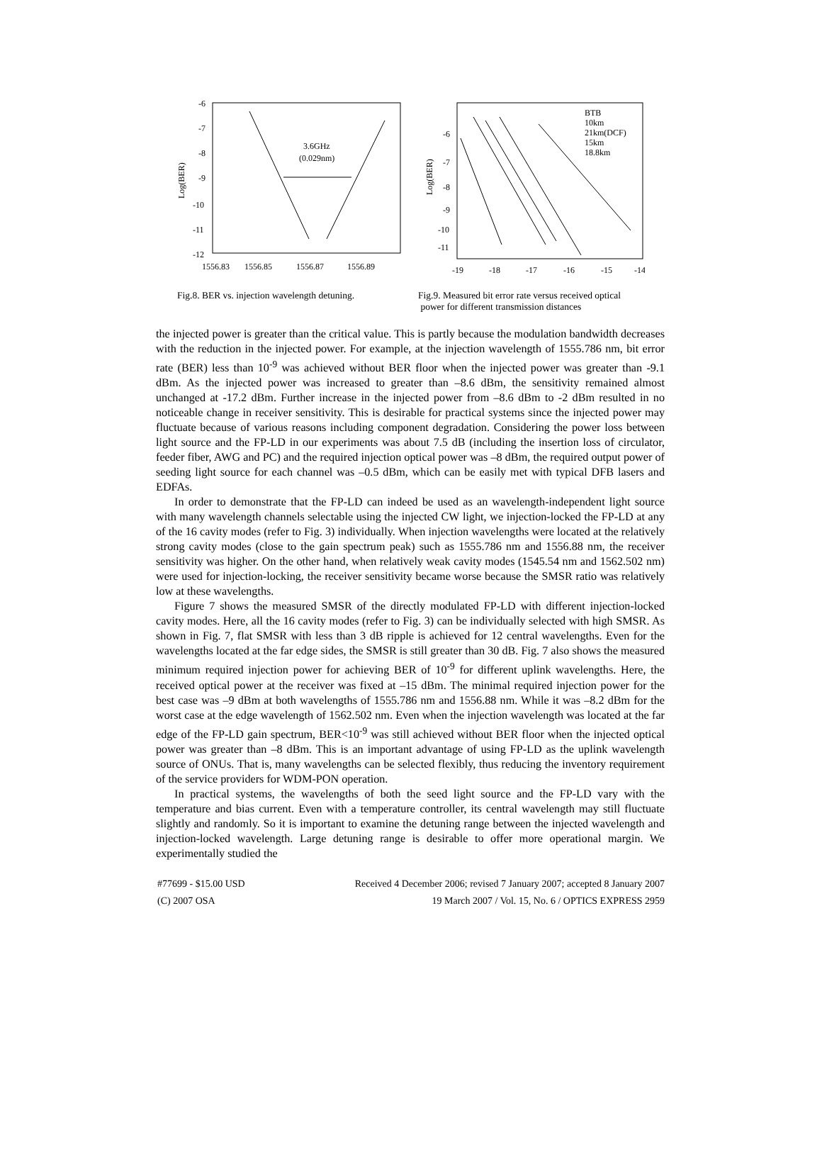-6
-7
-8
-9
-10
-11
-12
1556.83
1556.85
1556.87
1556.89
Log(BER)
3.6GHz
(0.029nm)
Fig.8. BER vs. injection wavelength detuning.
-6
-7
-8
-9
-10
-11
-19
-18
-17
-16
-15
-14
Log(BER)
BTB
10km
21km(DCF)
15km
18.8km
Fig.9. Measured bit error rate versus received optical
power for different transmission distances
the injected power is greater than the critical value. This is partly because the modulation bandwidth decreases with the reduction in the injected power. For example, at the injection wavelength of 1555.786 nm, bit error rate (BER) less than 10<sup>-9</sup> was achieved without BER floor when the injected power was greater than -9.1 dBm. As the injected power was increased to greater than –8.6 dBm, the sensitivity remained almost unchanged at -17.2 dBm. Further increase in the injected power from –8.6 dBm to -2 dBm resulted in no noticeable change in receiver sensitivity. This is desirable for practical systems since the injected power may fluctuate because of various reasons including component degradation. Considering the power loss between light source and the FP-LD in our experiments was about 7.5 dB (including the insertion loss of circulator, feeder fiber, AWG and PC) and the required injection optical power was –8 dBm, the required output power of seeding light source for each channel was –0.5 dBm, which can be easily met with typical DFB lasers and EDFAs.
In order to demonstrate that the FP-LD can indeed be used as an wavelength-independent light source with many wavelength channels selectable using the injected CW light, we injection-locked the FP-LD at any of the 16 cavity modes (refer to Fig. 3) individually. When injection wavelengths were located at the relatively strong cavity modes (close to the gain spectrum peak) such as 1555.786 nm and 1556.88 nm, the receiver sensitivity was higher. On the other hand, when relatively weak cavity modes (1545.54 nm and 1562.502 nm) were used for injection-locking, the receiver sensitivity became worse because the SMSR ratio was relatively low at these wavelengths.
Figure 7 shows the measured SMSR of the directly modulated FP-LD with different injection-locked cavity modes. Here, all the 16 cavity modes (refer to Fig. 3) can be individually selected with high SMSR. As shown in Fig. 7, flat SMSR with less than 3 dB ripple is achieved for 12 central wavelengths. Even for the wavelengths located at the far edge sides, the SMSR is still greater than 30 dB. Fig. 7 also shows the measured minimum required injection power for achieving BER of 10<sup>-9</sup> for different uplink wavelengths. Here, the received optical power at the receiver was fixed at –15 dBm. The minimal required injection power for the best case was –9 dBm at both wavelengths of 1555.786 nm and 1556.88 nm. While it was –8.2 dBm for the worst case at the edge wavelength of 1562.502 nm. Even when the injection wavelength was located at the far edge of the FP-LD gain spectrum, BER<10<sup>-9</sup> was still achieved without BER floor when the injected optical power was greater than –8 dBm. This is an important advantage of using FP-LD as the uplink wavelength source of ONUs. That is, many wavelengths can be selected flexibly, thus reducing the inventory requirement of the service providers for WDM-PON operation.
In practical systems, the wavelengths of both the seed light source and the FP-LD vary with the temperature and bias current. Even with a temperature controller, its central wavelength may still fluctuate slightly and randomly. So it is important to examine the detuning range between the injected wavelength and injection-locked wavelength. Large detuning range is desirable to offer more operational margin. We experimentally studied the
#77699 - $15.00 USD Received 4 December 2006; revised 7 January 2007; accepted 8 January 2007
(C) 2007 OSA 19 March 2007 / Vol. 15, No. 6 / OPTICS EXPRESS 2959